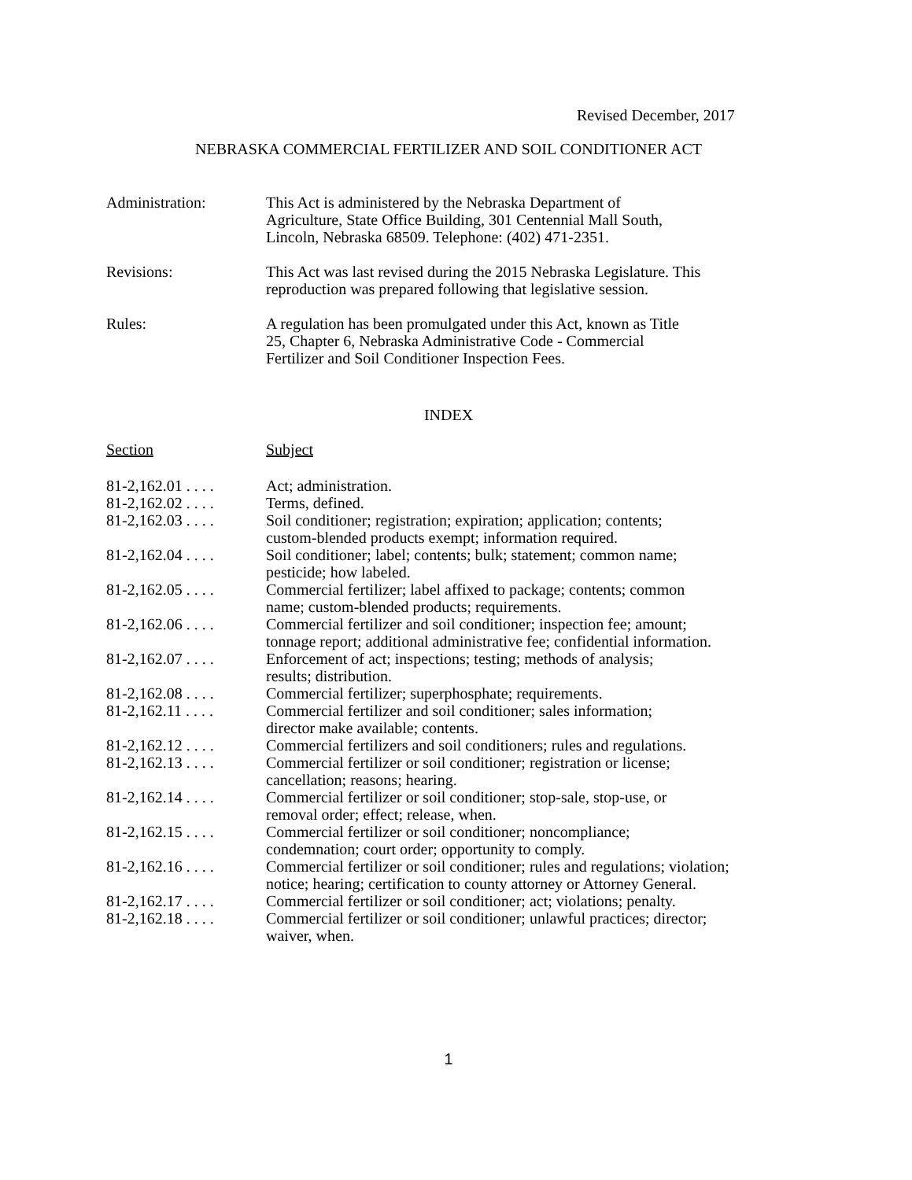Revised December, 2017
NEBRASKA COMMERCIAL FERTILIZER AND SOIL CONDITIONER ACT
| Administration: | This Act is administered by the Nebraska Department of Agriculture, State Office Building, 301 Centennial Mall South, Lincoln, Nebraska 68509. Telephone: (402) 471-2351. |
| Revisions: | This Act was last revised during the 2015 Nebraska Legislature. This reproduction was prepared following that legislative session. |
| Rules: | A regulation has been promulgated under this Act, known as Title 25, Chapter 6, Nebraska Administrative Code - Commercial Fertilizer and Soil Conditioner Inspection Fees. |
INDEX
Section Subject
| 81-2,162.01 . . . . | Act; administration. |
| 81-2,162.02 . . . . | Terms, defined. |
| 81-2,162.03 . . . . | Soil conditioner; registration; expiration; application; contents; custom-blended products exempt; information required. |
| 81-2,162.04 . . . . | Soil conditioner; label; contents; bulk; statement; common name; pesticide; how labeled. |
| 81-2,162.05 . . . . | Commercial fertilizer; label affixed to package; contents; common name; custom-blended products; requirements. |
| 81-2,162.06 . . . . | Commercial fertilizer and soil conditioner; inspection fee; amount; tonnage report; additional administrative fee; confidential information. |
| 81-2,162.07 . . . . | Enforcement of act; inspections; testing; methods of analysis; results; distribution. |
| 81-2,162.08 . . . . | Commercial fertilizer; superphosphate; requirements. |
| 81-2,162.11 . . . . | Commercial fertilizer and soil conditioner; sales information; director make available; contents. |
| 81-2,162.12 . . . . | Commercial fertilizers and soil conditioners; rules and regulations. |
| 81-2,162.13 . . . . | Commercial fertilizer or soil conditioner; registration or license; cancellation; reasons; hearing. |
| 81-2,162.14 . . . . | Commercial fertilizer or soil conditioner; stop-sale, stop-use, or removal order; effect; release, when. |
| 81-2,162.15 . . . . | Commercial fertilizer or soil conditioner; noncompliance; condemnation; court order; opportunity to comply. |
| 81-2,162.16 . . . . | Commercial fertilizer or soil conditioner; rules and regulations; violation; notice; hearing; certification to county attorney or Attorney General. |
| 81-2,162.17 . . . . | Commercial fertilizer or soil conditioner; act; violations; penalty. |
| 81-2,162.18 . . . . | Commercial fertilizer or soil conditioner; unlawful practices; director; waiver, when. |
1